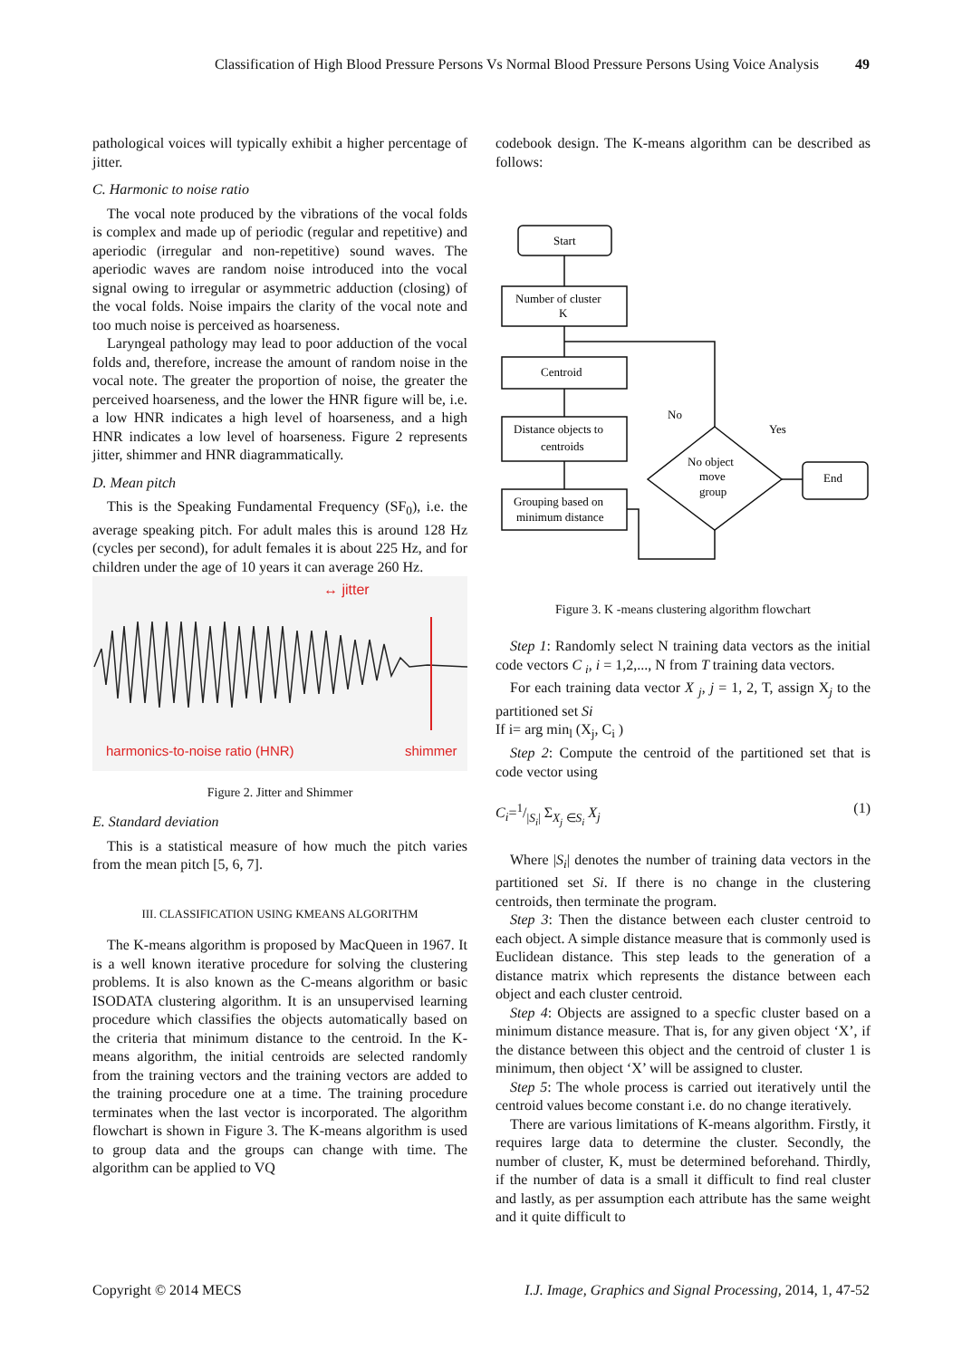Classification of High Blood Pressure Persons Vs Normal Blood Pressure Persons Using Voice Analysis 49
pathological voices will typically exhibit a higher percentage of jitter.
C. Harmonic to noise ratio
The vocal note produced by the vibrations of the vocal folds is complex and made up of periodic (regular and repetitive) and aperiodic (irregular and non-repetitive) sound waves. The aperiodic waves are random noise introduced into the vocal signal owing to irregular or asymmetric adduction (closing) of the vocal folds. Noise impairs the clarity of the vocal note and too much noise is perceived as hoarseness.
Laryngeal pathology may lead to poor adduction of the vocal folds and, therefore, increase the amount of random noise in the vocal note. The greater the proportion of noise, the greater the perceived hoarseness, and the lower the HNR figure will be, i.e. a low HNR indicates a high level of hoarseness, and a high HNR indicates a low level of hoarseness. Figure 2 represents jitter, shimmer and HNR diagrammatically.
D. Mean pitch
This is the Speaking Fundamental Frequency (SF<sub>0</sub>), i.e. the average speaking pitch. For adult males this is around 128 Hz (cycles per second), for adult females it is about 225 Hz, and for children under the age of 10 years it can average 260 Hz.
↔ jitter
harmonics-to-noise ratio (HNR)
shimmer
Figure 2. Jitter and Shimmer
E. Standard deviation
This is a statistical measure of how much the pitch varies from the mean pitch [5, 6, 7].
III. CLASSIFICATION USING KMEANS ALGORITHM
The K-means algorithm is proposed by MacQueen in 1967. It is a well known iterative procedure for solving the clustering problems. It is also known as the C-means algorithm or basic ISODATA clustering algorithm. It is an unsupervised learning procedure which classifies the objects automatically based on the criteria that minimum distance to the centroid. In the K-means algorithm, the initial centroids are selected randomly from the training vectors and the training vectors are added to the training procedure one at a time. The training procedure terminates when the last vector is incorporated. The algorithm flowchart is shown in Figure 3. The K-means algorithm is used to group data and the groups can change with time. The algorithm can be applied to VQ
codebook design. The K-means algorithm can be described as follows:
Start
Number of cluster
K
Centroid
Distance objects to
centroids
Grouping based on
minimum distance
No object
move
group
End
No
Yes
Figure 3. K -means clustering algorithm flowchart
Step 1: Randomly select N training data vectors as the initial code vectors C <sub>i</sub>, i = 1,2,..., N from T training data vectors.
For each training data vector X <sub>j</sub>, j = 1, 2, T, assign X<sub>j</sub> to the partitioned set Si
If i= arg min<sub>l</sub> (X<sub>j</sub>, C<sub>i</sub> )
Step 2: Compute the centroid of the partitioned set that is code vector using
C<sub>i</sub>=1/|S<sub>i</sub>| Σ<sub>X<sub>j</sub> ∈S<sub>i</sub></sub> X<sub>j</sub> (1)
Where |S<sub>i</sub>| denotes the number of training data vectors in the partitioned set Si. If there is no change in the clustering centroids, then terminate the program.
Step 3: Then the distance between each cluster centroid to each object. A simple distance measure that is commonly used is Euclidean distance. This step leads to the generation of a distance matrix which represents the distance between each object and each cluster centroid.
Step 4: Objects are assigned to a specfic cluster based on a minimum distance measure. That is, for any given object ‘X’, if the distance between this object and the centroid of cluster 1 is minimum, then object ‘X’ will be assigned to cluster.
Step 5: The whole process is carried out iteratively until the centroid values become constant i.e. do no change iteratively.
There are various limitations of K-means algorithm. Firstly, it requires large data to determine the cluster. Secondly, the number of cluster, K, must be determined beforehand. Thirdly, if the number of data is a small it difficult to find real cluster and lastly, as per assumption each attribute has the same weight and it quite difficult to
Copyright © 2014 MECS I.J. Image, Graphics and Signal Processing, 2014, 1, 47-52